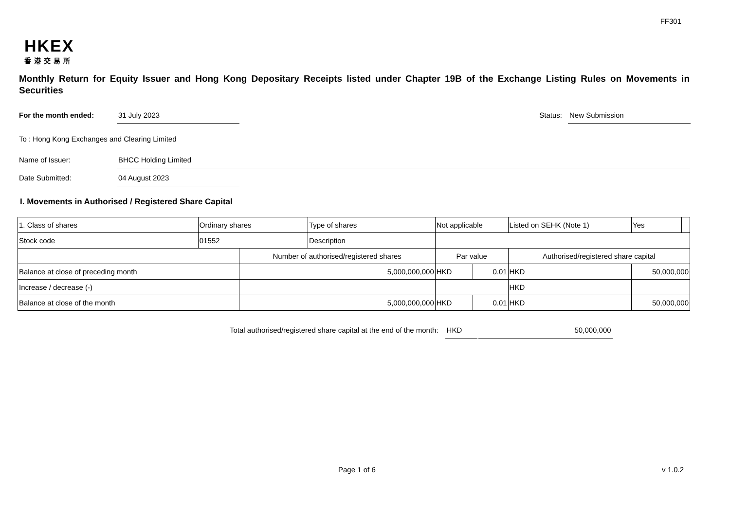FF301
HKEX
香港交易所
Monthly Return for Equity Issuer and Hong Kong Depositary Receipts listed under Chapter 19B of the Exchange Listing Rules on Movements in Securities
For the month ended: 31 July 2023 Status: New Submission
To : Hong Kong Exchanges and Clearing Limited
Name of Issuer: BHCC Holding Limited
Date Submitted: 04 August 2023
I. Movements in Authorised / Registered Share Capital
| 1. Class of shares | Ordinary shares | | Type of shares | Not applicable | | | Listed on SEHK (Note 1) | | Yes | |
| Stock code | 01552 | | Description | | | | | | | |
| | | Number of authorised/registered shares | | | Par value | | Authorised/registered share capital | | | |
| Balance at close of preceding month | | 5,000,000,000 | | | HKD | 0.01 | HKD | 50,000,000 | | |
| Increase / decrease (-) | | | | | | | HKD | | | |
| Balance at close of the month | | 5,000,000,000 | | | HKD | 0.01 | HKD | 50,000,000 | | |
Total authorised/registered share capital at the end of the month: HKD 50,000,000
Page 1 of 6 v 1.0.2